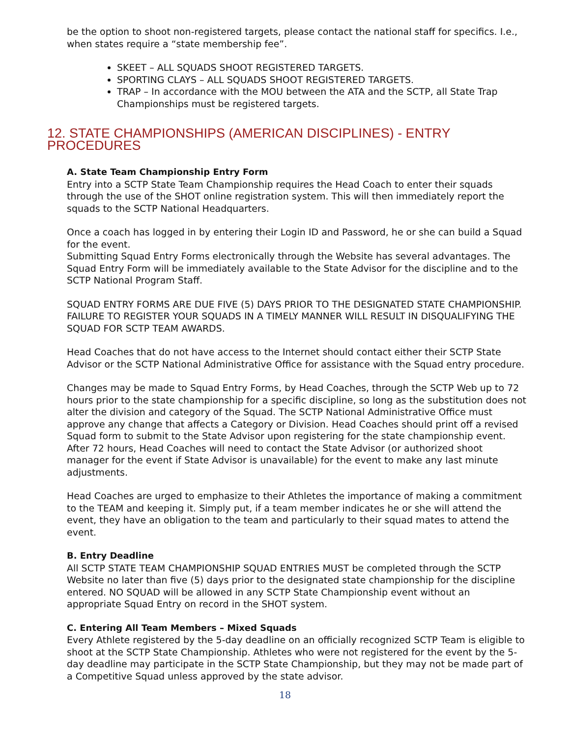be the option to shoot non-registered targets, please contact the national staff for specifics. I.e., when states require a “state membership fee”.
SKEET – ALL SQUADS SHOOT REGISTERED TARGETS.
SPORTING CLAYS – ALL SQUADS SHOOT REGISTERED TARGETS.
TRAP – In accordance with the MOU between the ATA and the SCTP, all State Trap Championships must be registered targets.
12. STATE CHAMPIONSHIPS (AMERICAN DISCIPLINES) - ENTRY PROCEDURES
A. State Team Championship Entry Form
Entry into a SCTP State Team Championship requires the Head Coach to enter their squads through the use of the SHOT online registration system. This will then immediately report the squads to the SCTP National Headquarters.
Once a coach has logged in by entering their Login ID and Password, he or she can build a Squad for the event.
Submitting Squad Entry Forms electronically through the Website has several advantages. The Squad Entry Form will be immediately available to the State Advisor for the discipline and to the SCTP National Program Staff.
SQUAD ENTRY FORMS ARE DUE FIVE (5) DAYS PRIOR TO THE DESIGNATED STATE CHAMPIONSHIP. FAILURE TO REGISTER YOUR SQUADS IN A TIMELY MANNER WILL RESULT IN DISQUALIFYING THE SQUAD FOR SCTP TEAM AWARDS.
Head Coaches that do not have access to the Internet should contact either their SCTP State Advisor or the SCTP National Administrative Office for assistance with the Squad entry procedure.
Changes may be made to Squad Entry Forms, by Head Coaches, through the SCTP Web up to 72 hours prior to the state championship for a specific discipline, so long as the substitution does not alter the division and category of the Squad. The SCTP National Administrative Office must approve any change that affects a Category or Division. Head Coaches should print off a revised Squad form to submit to the State Advisor upon registering for the state championship event. After 72 hours, Head Coaches will need to contact the State Advisor (or authorized shoot manager for the event if State Advisor is unavailable) for the event to make any last minute adjustments.
Head Coaches are urged to emphasize to their Athletes the importance of making a commitment to the TEAM and keeping it. Simply put, if a team member indicates he or she will attend the event, they have an obligation to the team and particularly to their squad mates to attend the event.
B. Entry Deadline
All SCTP STATE TEAM CHAMPIONSHIP SQUAD ENTRIES MUST be completed through the SCTP Website no later than five (5) days prior to the designated state championship for the discipline entered. NO SQUAD will be allowed in any SCTP State Championship event without an appropriate Squad Entry on record in the SHOT system.
C. Entering All Team Members – Mixed Squads
Every Athlete registered by the 5-day deadline on an officially recognized SCTP Team is eligible to shoot at the SCTP State Championship. Athletes who were not registered for the event by the 5-day deadline may participate in the SCTP State Championship, but they may not be made part of a Competitive Squad unless approved by the state advisor.
18